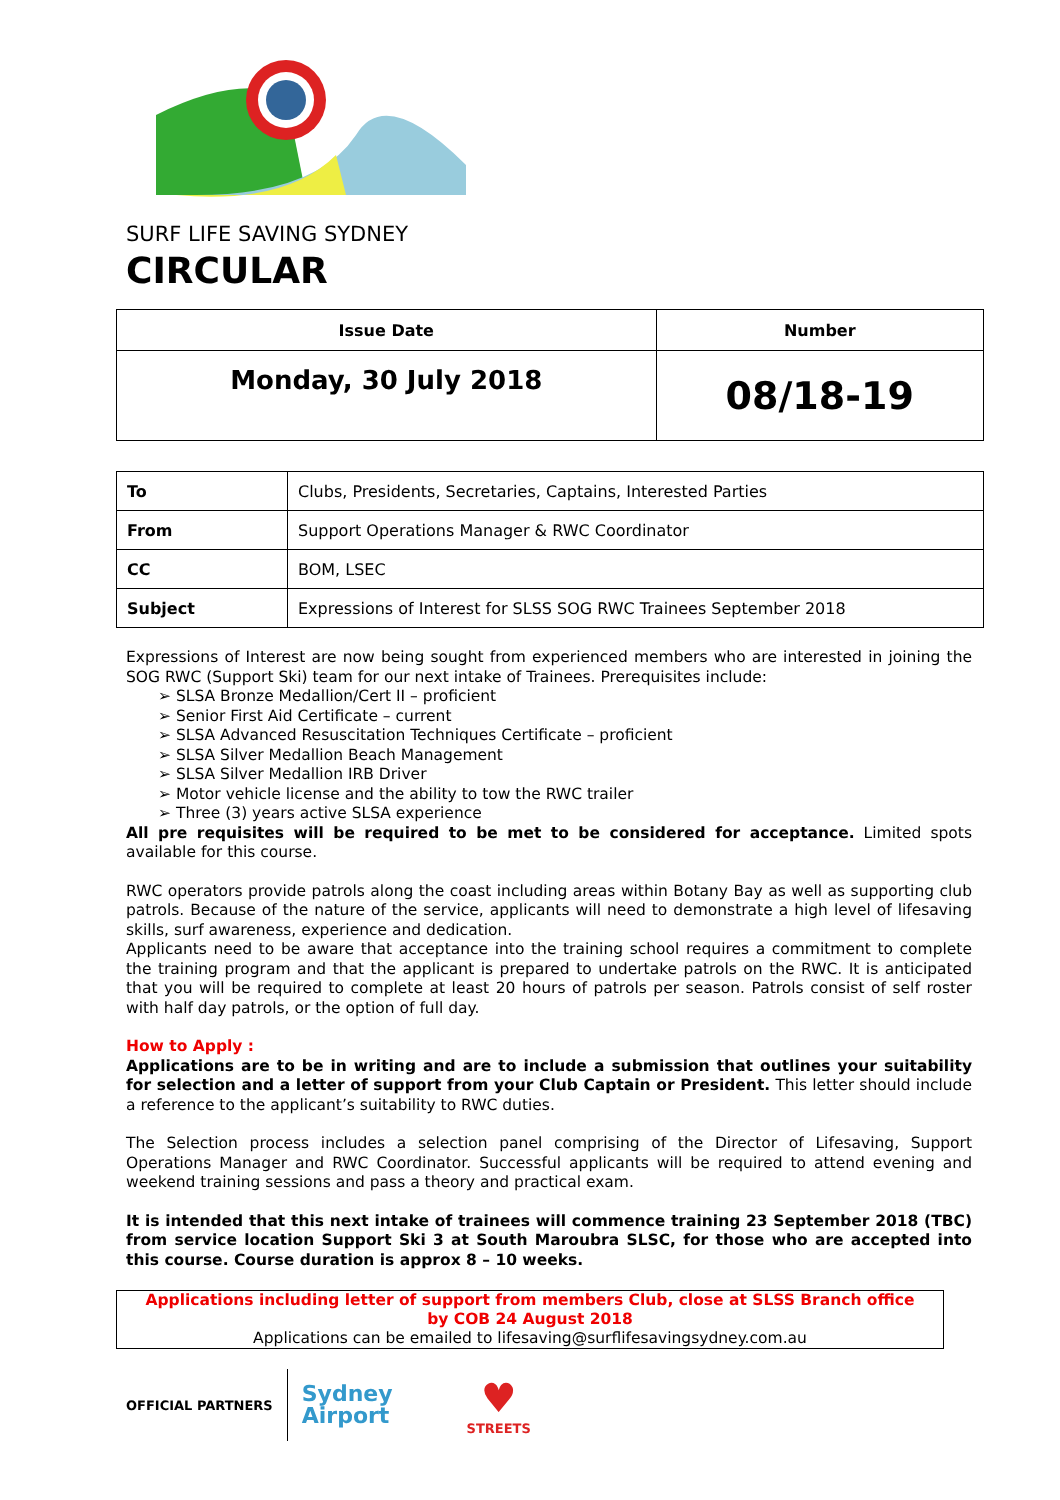SURF LIFE SAVING SYDNEY
CIRCULAR
| Issue Date | Number |
| --- | --- |
| Monday, 30 July 2018 | 08/18-19 |
| To | Clubs, Presidents, Secretaries, Captains, Interested Parties |
| From | Support Operations Manager & RWC Coordinator |
| CC | BOM, LSEC |
| Subject | Expressions of Interest for SLSS SOG RWC Trainees September 2018 |
Expressions of Interest are now being sought from experienced members who are interested in joining the SOG RWC (Support Ski) team for our next intake of Trainees. Prerequisites include:
➢ SLSA Bronze Medallion/Cert II – proficient
➢ Senior First Aid Certificate – current
➢ SLSA Advanced Resuscitation Techniques Certificate – proficient
➢ SLSA Silver Medallion Beach Management
➢ SLSA Silver Medallion IRB Driver
➢ Motor vehicle license and the ability to tow the RWC trailer
➢ Three (3) years active SLSA experience
All pre requisites will be required to be met to be considered for acceptance. Limited spots available for this course.
RWC operators provide patrols along the coast including areas within Botany Bay as well as supporting club patrols. Because of the nature of the service, applicants will need to demonstrate a high level of lifesaving skills, surf awareness, experience and dedication.
Applicants need to be aware that acceptance into the training school requires a commitment to complete the training program and that the applicant is prepared to undertake patrols on the RWC. It is anticipated that you will be required to complete at least 20 hours of patrols per season. Patrols consist of self roster with half day patrols, or the option of full day.
How to Apply :
Applications are to be in writing and are to include a submission that outlines your suitability for selection and a letter of support from your Club Captain or President. This letter should include a reference to the applicant’s suitability to RWC duties.
The Selection process includes a selection panel comprising of the Director of Lifesaving, Support Operations Manager and RWC Coordinator. Successful applicants will be required to attend evening and weekend training sessions and pass a theory and practical exam.
It is intended that this next intake of trainees will commence training 23 September 2018 (TBC) from service location Support Ski 3 at South Maroubra SLSC, for those who are accepted into this course. Course duration is approx 8 – 10 weeks.
Applications including letter of support from members Club, close at SLSS Branch office
by COB 24 August 2018
Applications can be emailed to lifesaving@surflifesavingsydney.com.au
OFFICIAL PARTNERS
Sydney
Airport
♥
STREETS